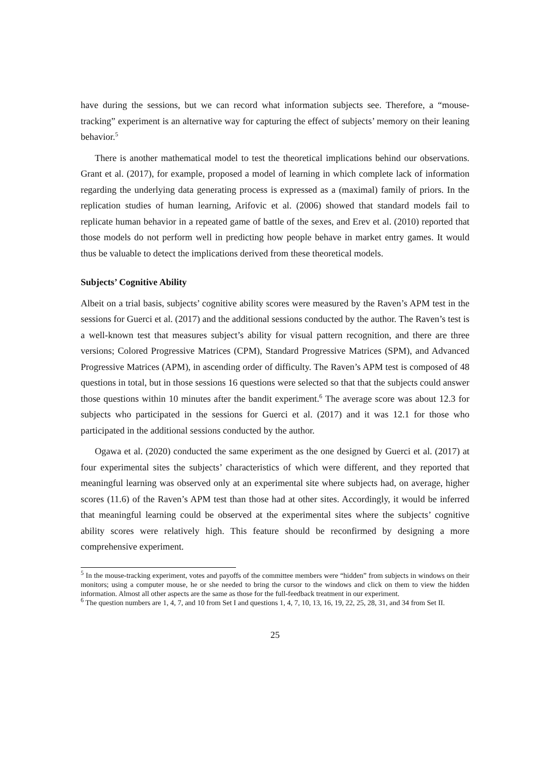have during the sessions, but we can record what information subjects see. Therefore, a “mouse-tracking” experiment is an alternative way for capturing the effect of subjects’ memory on their leaning behavior.<sup>5</sup>
There is another mathematical model to test the theoretical implications behind our observations. Grant et al. (2017), for example, proposed a model of learning in which complete lack of information regarding the underlying data generating process is expressed as a (maximal) family of priors. In the replication studies of human learning, Arifovic et al. (2006) showed that standard models fail to replicate human behavior in a repeated game of battle of the sexes, and Erev et al. (2010) reported that those models do not perform well in predicting how people behave in market entry games. It would thus be valuable to detect the implications derived from these theoretical models.
Subjects’ Cognitive Ability
Albeit on a trial basis, subjects’ cognitive ability scores were measured by the Raven’s APM test in the sessions for Guerci et al. (2017) and the additional sessions conducted by the author. The Raven’s test is a well-known test that measures subject’s ability for visual pattern recognition, and there are three versions; Colored Progressive Matrices (CPM), Standard Progressive Matrices (SPM), and Advanced Progressive Matrices (APM), in ascending order of difficulty. The Raven’s APM test is composed of 48 questions in total, but in those sessions 16 questions were selected so that that the subjects could answer those questions within 10 minutes after the bandit experiment.<sup>6</sup> The average score was about 12.3 for subjects who participated in the sessions for Guerci et al. (2017) and it was 12.1 for those who participated in the additional sessions conducted by the author.
Ogawa et al. (2020) conducted the same experiment as the one designed by Guerci et al. (2017) at four experimental sites the subjects’ characteristics of which were different, and they reported that meaningful learning was observed only at an experimental site where subjects had, on average, higher scores (11.6) of the Raven’s APM test than those had at other sites. Accordingly, it would be inferred that meaningful learning could be observed at the experimental sites where the subjects’ cognitive ability scores were relatively high. This feature should be reconfirmed by designing a more comprehensive experiment.
<sup>5</sup> In the mouse-tracking experiment, votes and payoffs of the committee members were “hidden” from subjects in windows on their monitors; using a computer mouse, he or she needed to bring the cursor to the windows and click on them to view the hidden information. Almost all other aspects are the same as those for the full-feedback treatment in our experiment.
<sup>6</sup> The question numbers are 1, 4, 7, and 10 from Set I and questions 1, 4, 7, 10, 13, 16, 19, 22, 25, 28, 31, and 34 from Set II.
25